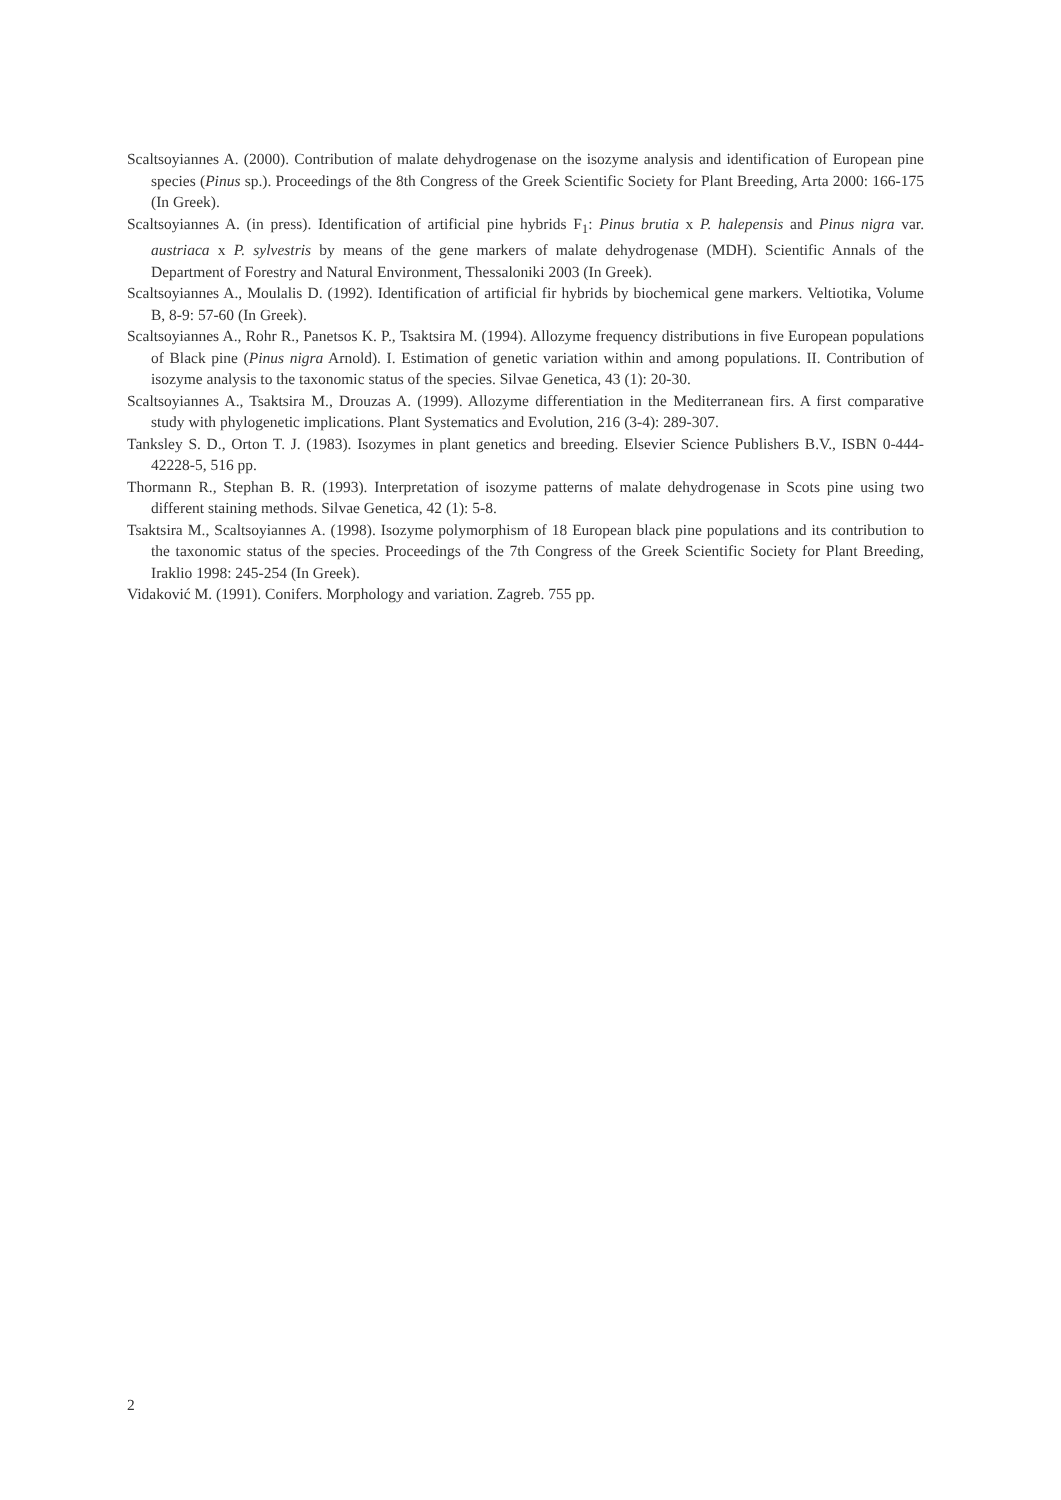Scaltsoyiannes A. (2000). Contribution of malate dehydrogenase on the isozyme analysis and identification of European pine species (Pinus sp.). Proceedings of the 8th Congress of the Greek Scientific Society for Plant Breeding, Arta 2000: 166-175 (In Greek).
Scaltsoyiannes A. (in press). Identification of artificial pine hybrids F<sub>1</sub>: Pinus brutia x P. halepensis and Pinus nigra var. austriaca x P. sylvestris by means of the gene markers of malate dehydrogenase (MDH). Scientific Annals of the Department of Forestry and Natural Environment, Thessaloniki 2003 (In Greek).
Scaltsoyiannes A., Moulalis D. (1992). Identification of artificial fir hybrids by biochemical gene markers. Veltiotika, Volume B, 8-9: 57-60 (In Greek).
Scaltsoyiannes A., Rohr R., Panetsos K. P., Tsaktsira M. (1994). Allozyme frequency distributions in five European populations of Black pine (Pinus nigra Arnold). I. Estimation of genetic variation within and among populations. II. Contribution of isozyme analysis to the taxonomic status of the species. Silvae Genetica, 43 (1): 20-30.
Scaltsoyiannes A., Tsaktsira M., Drouzas A. (1999). Allozyme differentiation in the Mediterranean firs. A first comparative study with phylogenetic implications. Plant Systematics and Evolution, 216 (3-4): 289-307.
Tanksley S. D., Orton T. J. (1983). Isozymes in plant genetics and breeding. Elsevier Science Publishers B.V., ISBN 0-444-42228-5, 516 pp.
Thormann R., Stephan B. R. (1993). Interpretation of isozyme patterns of malate dehydrogenase in Scots pine using two different staining methods. Silvae Genetica, 42 (1): 5-8.
Tsaktsira M., Scaltsoyiannes A. (1998). Isozyme polymorphism of 18 European black pine populations and its contribution to the taxonomic status of the species. Proceedings of the 7th Congress of the Greek Scientific Society for Plant Breeding, Iraklio 1998: 245-254 (In Greek).
Vidaković M. (1991). Conifers. Morphology and variation. Zagreb. 755 pp.
2